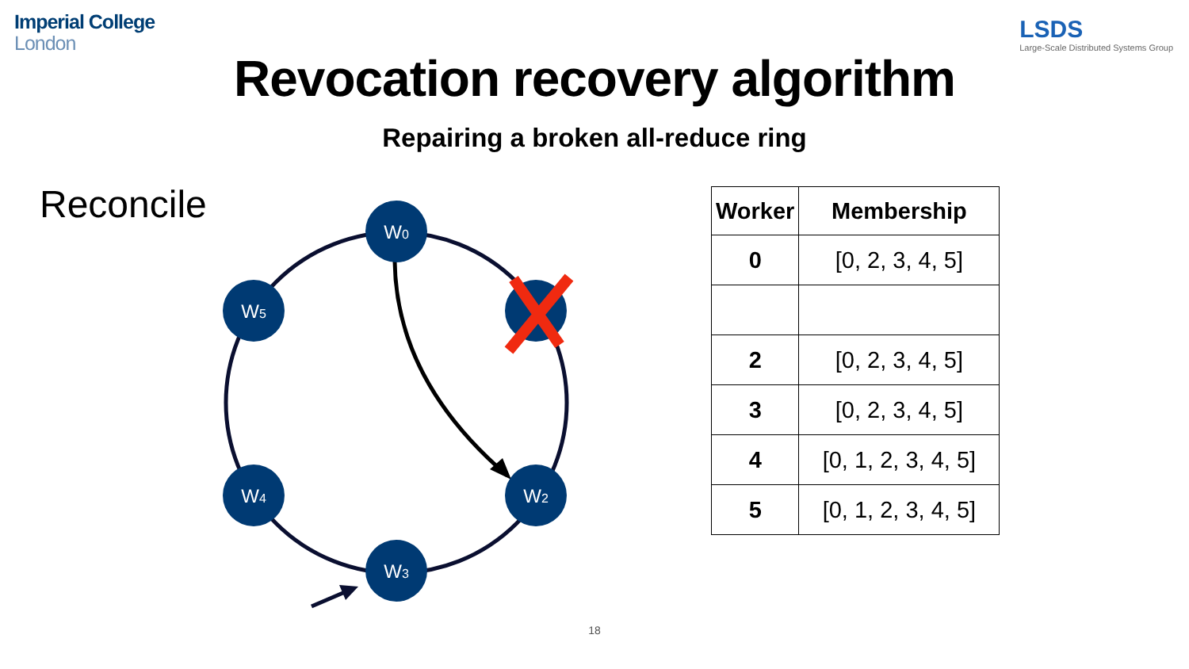Imperial College
London
LSDS
Large-Scale Distributed Systems Group
Revocation recovery algorithm
Repairing a broken all-reduce ring
Reconcile
W0
W5
W4
W2
W3
| Worker | Membership |
| --- | --- |
| 0 | [0, 2, 3, 4, 5] |
| 2 | [0, 2, 3, 4, 5] |
| 3 | [0, 2, 3, 4, 5] |
| 4 | [0, 1, 2, 3, 4, 5] |
| 5 | [0, 1, 2, 3, 4, 5] |
18